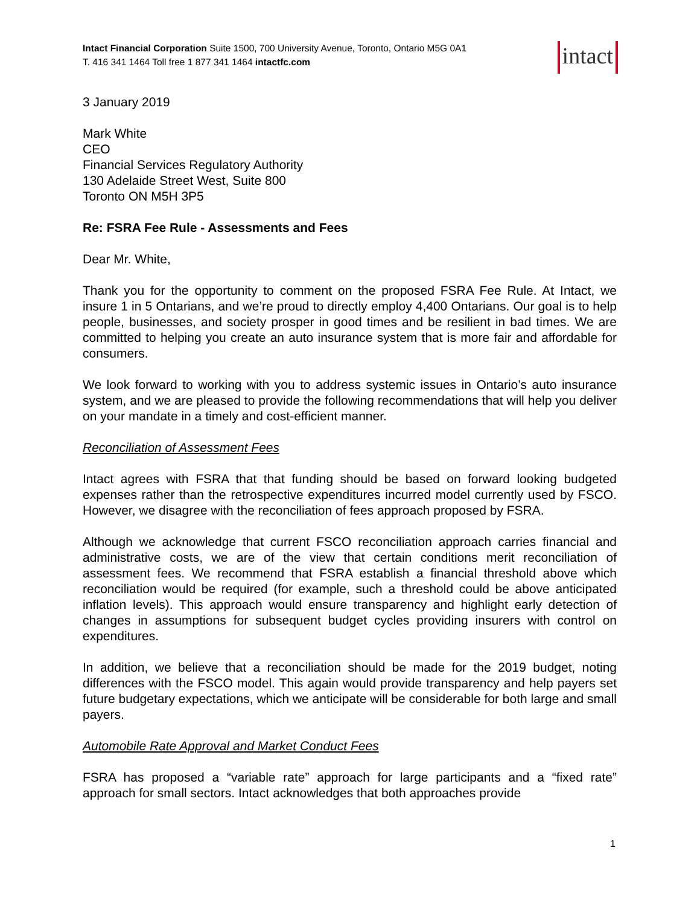Intact Financial Corporation Suite 1500, 700 University Avenue, Toronto, Ontario M5G 0A1
T. 416 341 1464 Toll free 1 877 341 1464 intactfc.com
intact
3 January 2019
Mark White
CEO
Financial Services Regulatory Authority
130 Adelaide Street West, Suite 800
Toronto ON M5H 3P5
Re: FSRA Fee Rule - Assessments and Fees
Dear Mr. White,
Thank you for the opportunity to comment on the proposed FSRA Fee Rule. At Intact, we insure 1 in 5 Ontarians, and we’re proud to directly employ 4,400 Ontarians. Our goal is to help people, businesses, and society prosper in good times and be resilient in bad times. We are committed to helping you create an auto insurance system that is more fair and affordable for consumers.
We look forward to working with you to address systemic issues in Ontario’s auto insurance system, and we are pleased to provide the following recommendations that will help you deliver on your mandate in a timely and cost-efficient manner.
Reconciliation of Assessment Fees
Intact agrees with FSRA that that funding should be based on forward looking budgeted expenses rather than the retrospective expenditures incurred model currently used by FSCO. However, we disagree with the reconciliation of fees approach proposed by FSRA.
Although we acknowledge that current FSCO reconciliation approach carries financial and administrative costs, we are of the view that certain conditions merit reconciliation of assessment fees. We recommend that FSRA establish a financial threshold above which reconciliation would be required (for example, such a threshold could be above anticipated inflation levels). This approach would ensure transparency and highlight early detection of changes in assumptions for subsequent budget cycles providing insurers with control on expenditures.
In addition, we believe that a reconciliation should be made for the 2019 budget, noting differences with the FSCO model. This again would provide transparency and help payers set future budgetary expectations, which we anticipate will be considerable for both large and small payers.
Automobile Rate Approval and Market Conduct Fees
FSRA has proposed a “variable rate” approach for large participants and a “fixed rate” approach for small sectors. Intact acknowledges that both approaches provide
1